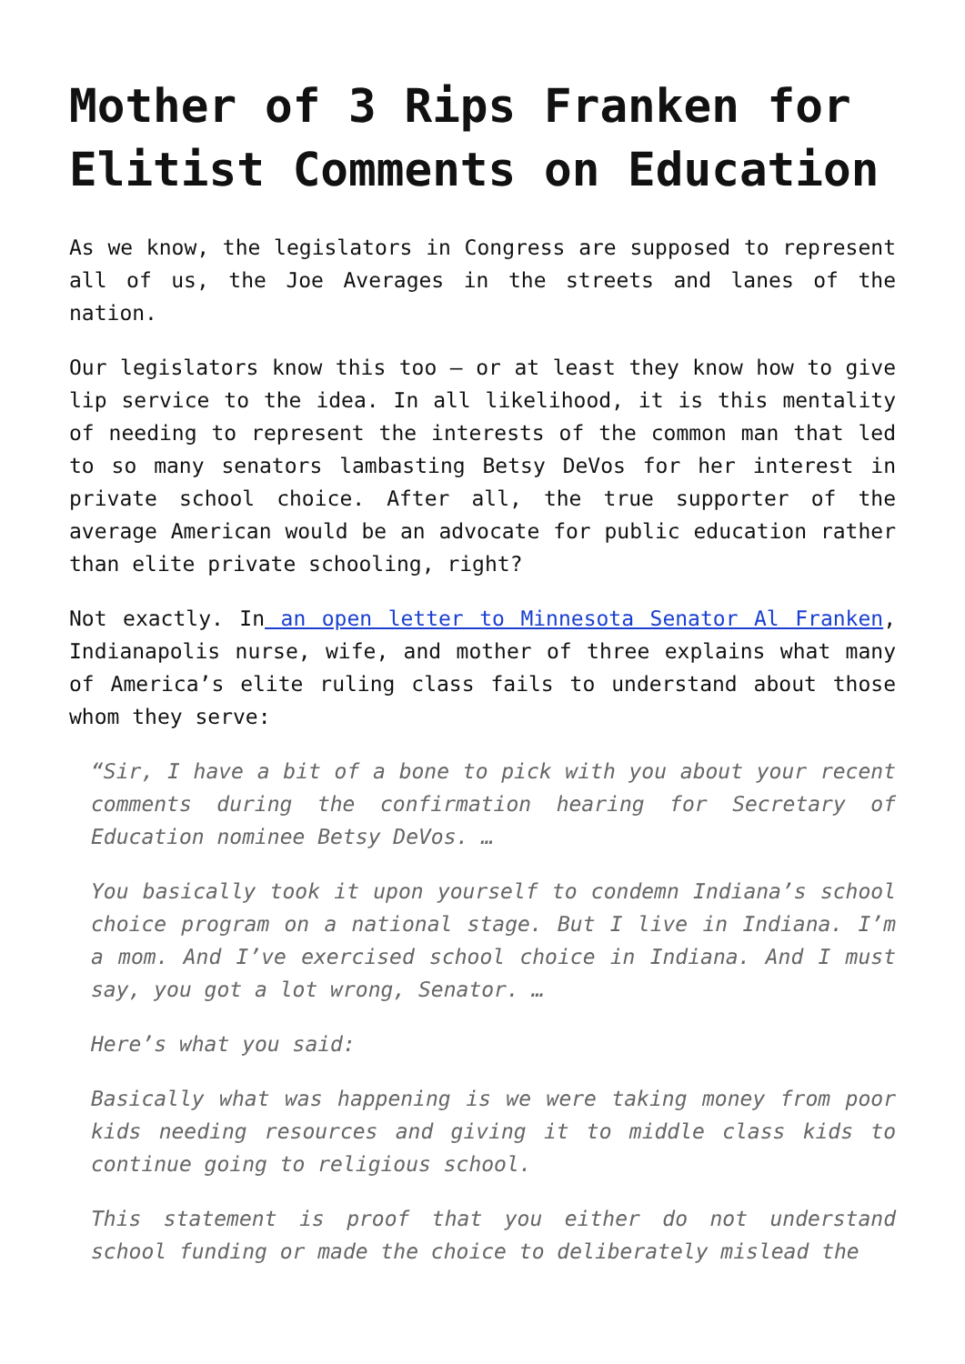Mother of 3 Rips Franken for Elitist Comments on Education
As we know, the legislators in Congress are supposed to represent all of us, the Joe Averages in the streets and lanes of the nation.
Our legislators know this too – or at least they know how to give lip service to the idea. In all likelihood, it is this mentality of needing to represent the interests of the common man that led to so many senators lambasting Betsy DeVos for her interest in private school choice. After all, the true supporter of the average American would be an advocate for public education rather than elite private schooling, right?
Not exactly. In an open letter to Minnesota Senator Al Franken, Indianapolis nurse, wife, and mother of three explains what many of America’s elite ruling class fails to understand about those whom they serve:
“Sir, I have a bit of a bone to pick with you about your recent comments during the confirmation hearing for Secretary of Education nominee Betsy DeVos. …
You basically took it upon yourself to condemn Indiana’s school choice program on a national stage. But I live in Indiana. I’m a mom. And I’ve exercised school choice in Indiana. And I must say, you got a lot wrong, Senator. …
Here’s what you said:
Basically what was happening is we were taking money from poor kids needing resources and giving it to middle class kids to continue going to religious school.
This statement is proof that you either do not understand school funding or made the choice to deliberately mislead the